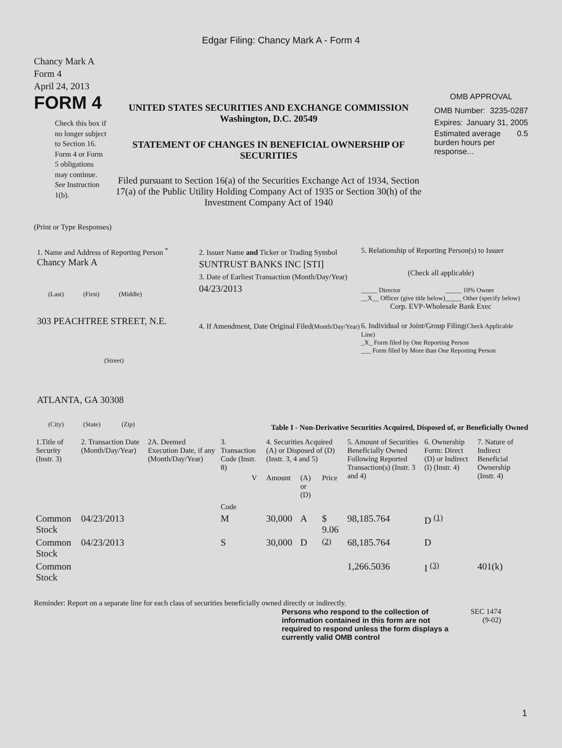Edgar Filing: Chancy Mark A - Form 4
Chancy Mark A
Form 4
April 24, 2013
FORM 4
Check this box if no longer subject to Section 16. Form 4 or Form 5 obligations may continue. See Instruction 1(b).
UNITED STATES SECURITIES AND EXCHANGE COMMISSION
Washington, D.C. 20549
STATEMENT OF CHANGES IN BENEFICIAL OWNERSHIP OF SECURITIES
Filed pursuant to Section 16(a) of the Securities Exchange Act of 1934, Section 17(a) of the Public Utility Holding Company Act of 1935 or Section 30(h) of the Investment Company Act of 1940
OMB APPROVAL
OMB Number: 3235-0287
Expires: January 31, 2005
Estimated average burden hours per response... 0.5
(Print or Type Responses)
1. Name and Address of Reporting Person <sup>*</sup>
Chancy Mark A
(Last) (First) (Middle)
303 PEACHTREE STREET, N.E.
(Street)
ATLANTA, GA 30308
(City) (State) (Zip)
2. Issuer Name and Ticker or Trading Symbol
SUNTRUST BANKS INC [STI]
3. Date of Earliest Transaction (Month/Day/Year)
04/23/2013
4. If Amendment, Date Original Filed(Month/Day/Year)
5. Relationship of Reporting Person(s) to Issuer
(Check all applicable)
| _____ Director __X__ Officer (give title below) | _____ 10% Owner _____ Other (specify below) |
Corp. EVP-Wholesale Bank Exec
6. Individual or Joint/Group Filing(Check Applicable Line)
_X_ Form filed by One Reporting Person
___ Form filed by More than One Reporting Person
Table I - Non-Derivative Securities Acquired, Disposed of, or Beneficially Owned
| 1.Title of Security (Instr. 3) | 2. Transaction Date (Month/Day/Year) | 2A. Deemed Execution Date, if any (Month/Day/Year) | 3. Transaction Code (Instr. 8) | | 4. Securities Acquired (A) or Disposed of (D) (Instr. 3, 4 and 5) | | | 5. Amount of Securities Beneficially Owned Following Reported Transaction(s) (Instr. 3 and 4) | 6. Ownership Form: Direct (D) or Indirect (I) (Instr. 4) | 7. Nature of Indirect Beneficial Ownership (Instr. 4) |
| --- | --- | --- | --- | --- | --- | --- | --- | --- | --- | --- |
| | | | Code | V | Amount | (A) or (D) | Price | | | |
| Common Stock | 04/23/2013 | | M | | 30,000 | A | $ 9.06 | 98,185.764 | D <sup>(1)</sup> | |
| Common Stock | 04/23/2013 | | S | | 30,000 | D | <sup>(2)</sup> | 68,185.764 | D | |
| Common Stock | | | | | | | | 1,266.5036 | I <sup>(3)</sup> | 401(k) |
Reminder: Report on a separate line for each class of securities beneficially owned directly or indirectly.
Persons who respond to the collection of information contained in this form are not required to respond unless the form displays a currently valid OMB control
SEC 1474
(9-02)
1